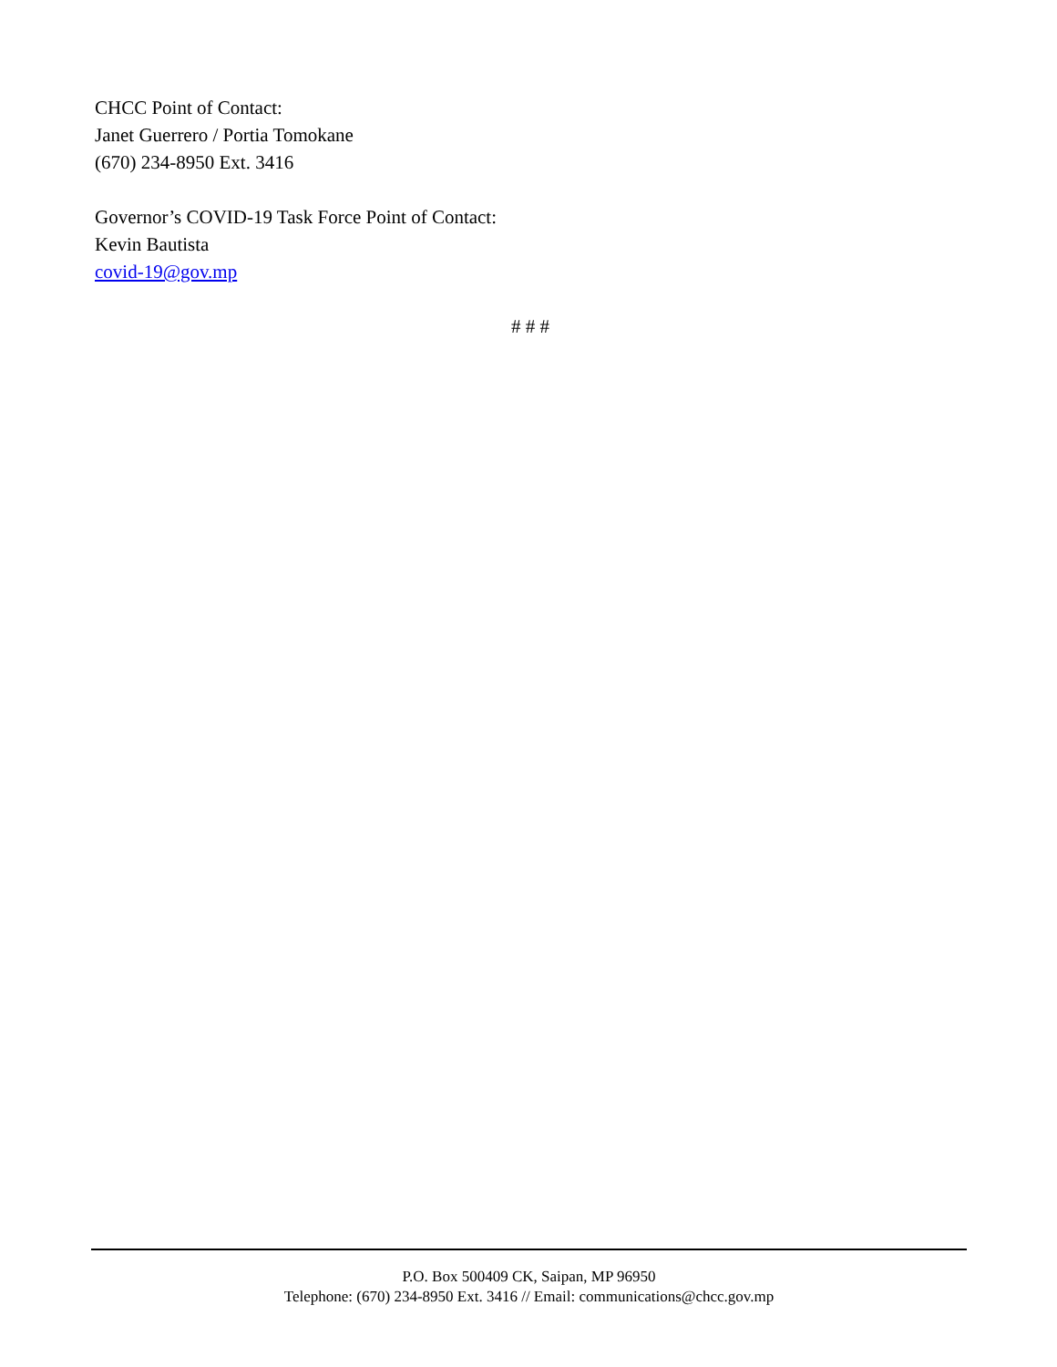CHCC Point of Contact:
Janet Guerrero / Portia Tomokane
(670) 234-8950 Ext. 3416
Governor’s COVID-19 Task Force Point of Contact:
Kevin Bautista
covid-19@gov.mp
# # #
P.O. Box 500409 CK, Saipan, MP 96950
Telephone: (670) 234-8950 Ext. 3416 // Email: communications@chcc.gov.mp